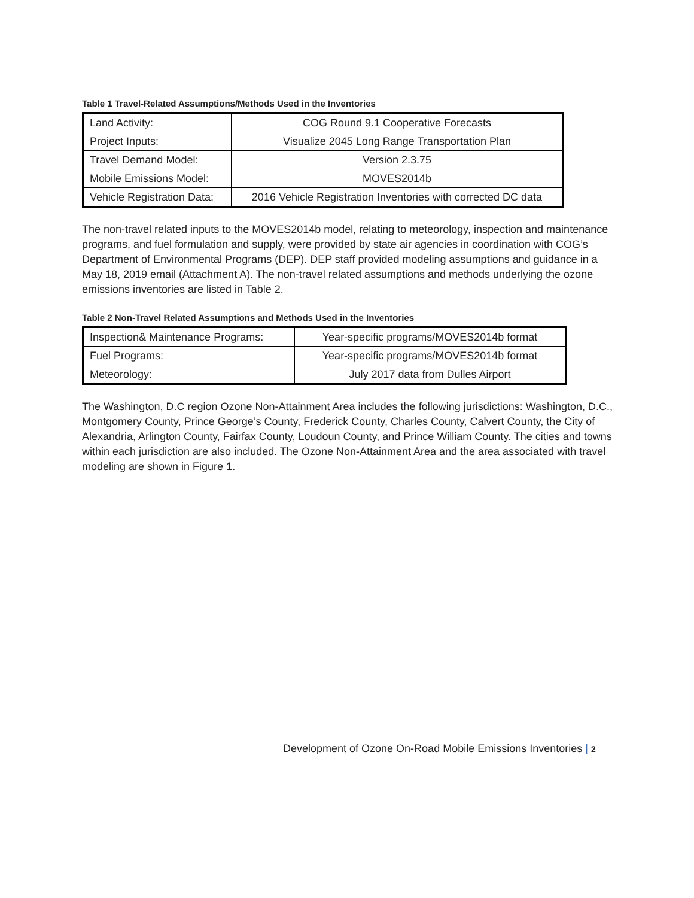Table 1 Travel-Related Assumptions/Methods Used in the Inventories
| Land Activity: | COG Round 9.1 Cooperative Forecasts |
| Project Inputs: | Visualize 2045 Long Range Transportation Plan |
| Travel Demand Model: | Version 2.3.75 |
| Mobile Emissions Model: | MOVES2014b |
| Vehicle Registration Data: | 2016 Vehicle Registration Inventories with corrected DC data |
The non-travel related inputs to the MOVES2014b model, relating to meteorology, inspection and maintenance programs, and fuel formulation and supply, were provided by state air agencies in coordination with COG’s Department of Environmental Programs (DEP). DEP staff provided modeling assumptions and guidance in a May 18, 2019 email (Attachment A). The non-travel related assumptions and methods underlying the ozone emissions inventories are listed in Table 2.
Table 2 Non-Travel Related Assumptions and Methods Used in the Inventories
| Inspection& Maintenance Programs: | Year-specific programs/MOVES2014b format |
| Fuel Programs: | Year-specific programs/MOVES2014b format |
| Meteorology: | July 2017 data from Dulles Airport |
The Washington, D.C region Ozone Non-Attainment Area includes the following jurisdictions: Washington, D.C., Montgomery County, Prince George’s County, Frederick County, Charles County, Calvert County, the City of Alexandria, Arlington County, Fairfax County, Loudoun County, and Prince William County. The cities and towns within each jurisdiction are also included. The Ozone Non-Attainment Area and the area associated with travel modeling are shown in Figure 1.
Development of Ozone On-Road Mobile Emissions Inventories | 2